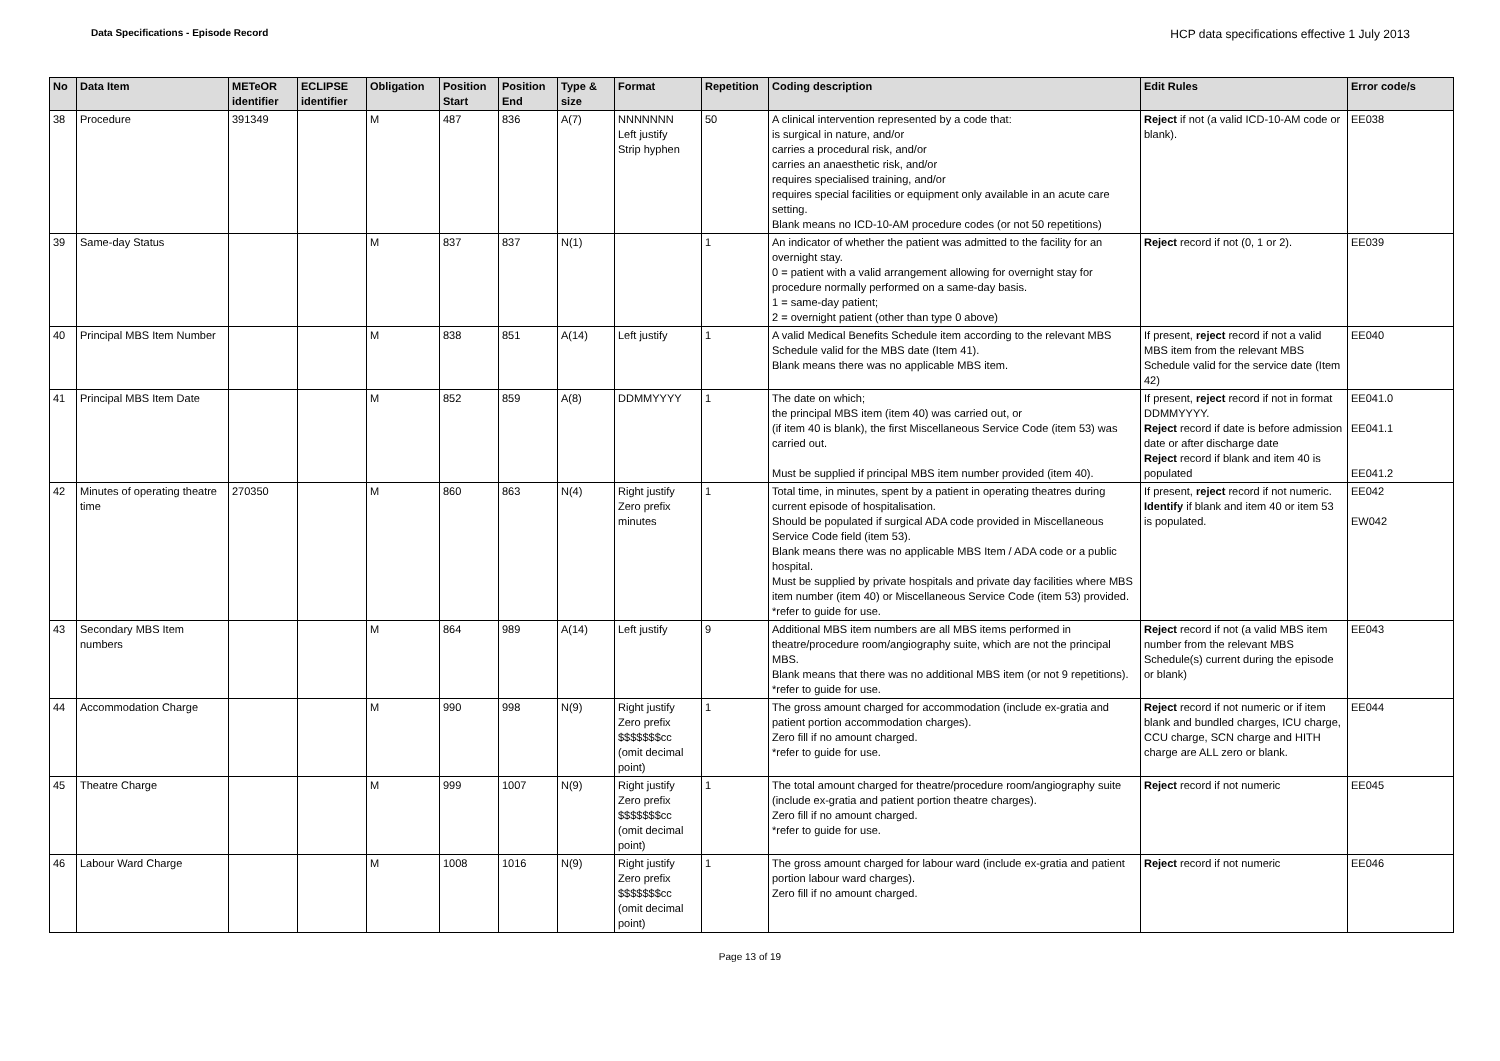Data Specifications - Episode Record
HCP data specifications effective 1 July 2013
| No | Data Item | METeOR identifier | ECLIPSE identifier | Obligation | Position Start | Position End | Type & size | Format | Repetition | Coding description | Edit Rules | Error code/s |
| --- | --- | --- | --- | --- | --- | --- | --- | --- | --- | --- | --- | --- |
| 38 | Procedure | 391349 | | M | 487 | 836 | A(7) | NNNNNNN Left justify Strip hyphen | 50 | A clinical intervention represented by a code that: is surgical in nature, and/or carries a procedural risk, and/or carries an anaesthetic risk, and/or requires specialised training, and/or requires special facilities or equipment only available in an acute care setting. Blank means no ICD-10-AM procedure codes (or not 50 repetitions) | Reject if not (a valid ICD-10-AM code or blank). | EE038 |
| 39 | Same-day Status | | | M | 837 | 837 | N(1) | | 1 | An indicator of whether the patient was admitted to the facility for an overnight stay. 0 = patient with a valid arrangement allowing for overnight stay for procedure normally performed on a same-day basis. 1 = same-day patient; 2 = overnight patient (other than type 0 above) | Reject record if not (0, 1 or 2). | EE039 |
| 40 | Principal MBS Item Number | | | M | 838 | 851 | A(14) | Left justify | 1 | A valid Medical Benefits Schedule item according to the relevant MBS Schedule valid for the MBS date (Item 41). Blank means there was no applicable MBS item. | If present, reject record if not a valid MBS item from the relevant MBS Schedule valid for the service date (Item 42) | EE040 |
| 41 | Principal MBS Item Date | | | M | 852 | 859 | A(8) | DDMMYYYY | 1 | The date on which; the principal MBS item (item 40) was carried out, or (if item 40 is blank), the first Miscellaneous Service Code (item 53) was carried out. Must be supplied if principal MBS item number provided (item 40). | If present, reject record if not in format DDMMYYYY. Reject record if date is before admission date or after discharge date Reject record if blank and item 40 is populated | EE041.0 EE041.1 EE041.2 |
| 42 | Minutes of operating theatre time | 270350 | | M | 860 | 863 | N(4) | Right justify Zero prefix minutes | 1 | Total time, in minutes, spent by a patient in operating theatres during current episode of hospitalisation. Should be populated if surgical ADA code provided in Miscellaneous Service Code field (item 53). Blank means there was no applicable MBS Item / ADA code or a public hospital. Must be supplied by private hospitals and private day facilities where MBS item number (item 40) or Miscellaneous Service Code (item 53) provided. *refer to guide for use. | If present, reject record if not numeric. Identify if blank and item 40 or item 53 is populated. | EE042 EW042 |
| 43 | Secondary MBS Item numbers | | | M | 864 | 989 | A(14) | Left justify | 9 | Additional MBS item numbers are all MBS items performed in theatre/procedure room/angiography suite, which are not the principal MBS. Blank means that there was no additional MBS item (or not 9 repetitions). *refer to guide for use. | Reject record if not (a valid MBS item number from the relevant MBS Schedule(s) current during the episode or blank) | EE043 |
| 44 | Accommodation Charge | | | M | 990 | 998 | N(9) | Right justify Zero prefix $$$$$$$cc (omit decimal point) | 1 | The gross amount charged for accommodation (include ex-gratia and patient portion accommodation charges). Zero fill if no amount charged. *refer to guide for use. | Reject record if not numeric or if item blank and bundled charges, ICU charge, CCU charge, SCN charge and HITH charge are ALL zero or blank. | EE044 |
| 45 | Theatre Charge | | | M | 999 | 1007 | N(9) | Right justify Zero prefix $$$$$$$cc (omit decimal point) | 1 | The total amount charged for theatre/procedure room/angiography suite (include ex-gratia and patient portion theatre charges). Zero fill if no amount charged. *refer to guide for use. | Reject record if not numeric | EE045 |
| 46 | Labour Ward Charge | | | M | 1008 | 1016 | N(9) | Right justify Zero prefix $$$$$$$cc (omit decimal point) | 1 | The gross amount charged for labour ward (include ex-gratia and patient portion labour ward charges). Zero fill if no amount charged. | Reject record if not numeric | EE046 |
Page 13 of 19